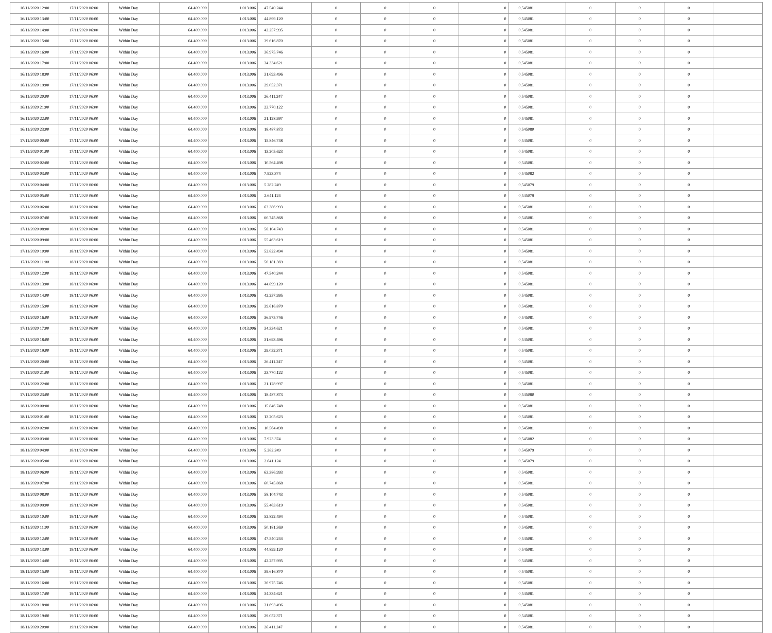| 16/11/2020 12:00 | 17/11/2020 06:00 | Within Day | 64.400.000 | 1.013.006 | 47.540.244 | 0 | 0 | 0 | 0 | 0,545081 | 0 | 0 | 0 | |
| 16/11/2020 13:00 | 17/11/2020 06:00 | Within Day | 64.400.000 | 1.013.006 | 44.899.120 | 0 | 0 | 0 | 0 | 0,545081 | 0 | 0 | 0 | |
| 16/11/2020 14:00 | 17/11/2020 06:00 | Within Day | 64.400.000 | 1.013.006 | 42.257.995 | 0 | 0 | 0 | 0 | 0,545081 | 0 | 0 | 0 | |
| 16/11/2020 15:00 | 17/11/2020 06:00 | Within Day | 64.400.000 | 1.013.006 | 39.616.870 | 0 | 0 | 0 | 0 | 0,545081 | 0 | 0 | 0 | |
| 16/11/2020 16:00 | 17/11/2020 06:00 | Within Day | 64.400.000 | 1.013.006 | 36.975.746 | 0 | 0 | 0 | 0 | 0,545081 | 0 | 0 | 0 | |
| 16/11/2020 17:00 | 17/11/2020 06:00 | Within Day | 64.400.000 | 1.013.006 | 34.334.621 | 0 | 0 | 0 | 0 | 0,545081 | 0 | 0 | 0 | |
| 16/11/2020 18:00 | 17/11/2020 06:00 | Within Day | 64.400.000 | 1.013.006 | 31.693.496 | 0 | 0 | 0 | 0 | 0,545081 | 0 | 0 | 0 | |
| 16/11/2020 19:00 | 17/11/2020 06:00 | Within Day | 64.400.000 | 1.013.006 | 29.052.371 | 0 | 0 | 0 | 0 | 0,545081 | 0 | 0 | 0 | |
| 16/11/2020 20:00 | 17/11/2020 06:00 | Within Day | 64.400.000 | 1.013.006 | 26.411.247 | 0 | 0 | 0 | 0 | 0,545081 | 0 | 0 | 0 | |
| 16/11/2020 21:00 | 17/11/2020 06:00 | Within Day | 64.400.000 | 1.013.006 | 23.770.122 | 0 | 0 | 0 | 0 | 0,545081 | 0 | 0 | 0 | |
| 16/11/2020 22:00 | 17/11/2020 06:00 | Within Day | 64.400.000 | 1.013.006 | 21.128.997 | 0 | 0 | 0 | 0 | 0,545081 | 0 | 0 | 0 | |
| 16/11/2020 23:00 | 17/11/2020 06:00 | Within Day | 64.400.000 | 1.013.006 | 18.487.873 | 0 | 0 | 0 | 0 | 0,545080 | 0 | 0 | 0 | |
| 17/11/2020 00:00 | 17/11/2020 06:00 | Within Day | 64.400.000 | 1.013.006 | 15.846.748 | 0 | 0 | 0 | 0 | 0,545081 | 0 | 0 | 0 | |
| 17/11/2020 01:00 | 17/11/2020 06:00 | Within Day | 64.400.000 | 1.013.006 | 13.205.623 | 0 | 0 | 0 | 0 | 0,545081 | 0 | 0 | 0 | |
| 17/11/2020 02:00 | 17/11/2020 06:00 | Within Day | 64.400.000 | 1.013.006 | 10.564.498 | 0 | 0 | 0 | 0 | 0,545081 | 0 | 0 | 0 | |
| 17/11/2020 03:00 | 17/11/2020 06:00 | Within Day | 64.400.000 | 1.013.006 | 7.923.374 | 0 | 0 | 0 | 0 | 0,545082 | 0 | 0 | 0 | |
| 17/11/2020 04:00 | 17/11/2020 06:00 | Within Day | 64.400.000 | 1.013.006 | 5.282.249 | 0 | 0 | 0 | 0 | 0,545079 | 0 | 0 | 0 | |
| 17/11/2020 05:00 | 17/11/2020 06:00 | Within Day | 64.400.000 | 1.013.006 | 2.641.124 | 0 | 0 | 0 | 0 | 0,545079 | 0 | 0 | 0 | |
| 17/11/2020 06:00 | 18/11/2020 06:00 | Within Day | 64.400.000 | 1.013.006 | 63.386.993 | 0 | 0 | 0 | 0 | 0,545081 | 0 | 0 | 0 | |
| 17/11/2020 07:00 | 18/11/2020 06:00 | Within Day | 64.400.000 | 1.013.006 | 60.745.868 | 0 | 0 | 0 | 0 | 0,545081 | 0 | 0 | 0 | |
| 17/11/2020 08:00 | 18/11/2020 06:00 | Within Day | 64.400.000 | 1.013.006 | 58.104.743 | 0 | 0 | 0 | 0 | 0,545081 | 0 | 0 | 0 | |
| 17/11/2020 09:00 | 18/11/2020 06:00 | Within Day | 64.400.000 | 1.013.006 | 55.463.619 | 0 | 0 | 0 | 0 | 0,545081 | 0 | 0 | 0 | |
| 17/11/2020 10:00 | 18/11/2020 06:00 | Within Day | 64.400.000 | 1.013.006 | 52.822.494 | 0 | 0 | 0 | 0 | 0,545081 | 0 | 0 | 0 | |
| 17/11/2020 11:00 | 18/11/2020 06:00 | Within Day | 64.400.000 | 1.013.006 | 50.181.369 | 0 | 0 | 0 | 0 | 0,545081 | 0 | 0 | 0 | |
| 17/11/2020 12:00 | 18/11/2020 06:00 | Within Day | 64.400.000 | 1.013.006 | 47.540.244 | 0 | 0 | 0 | 0 | 0,545081 | 0 | 0 | 0 | |
| 17/11/2020 13:00 | 18/11/2020 06:00 | Within Day | 64.400.000 | 1.013.006 | 44.899.120 | 0 | 0 | 0 | 0 | 0,545081 | 0 | 0 | 0 | |
| 17/11/2020 14:00 | 18/11/2020 06:00 | Within Day | 64.400.000 | 1.013.006 | 42.257.995 | 0 | 0 | 0 | 0 | 0,545081 | 0 | 0 | 0 | |
| 17/11/2020 15:00 | 18/11/2020 06:00 | Within Day | 64.400.000 | 1.013.006 | 39.616.870 | 0 | 0 | 0 | 0 | 0,545081 | 0 | 0 | 0 | |
| 17/11/2020 16:00 | 18/11/2020 06:00 | Within Day | 64.400.000 | 1.013.006 | 36.975.746 | 0 | 0 | 0 | 0 | 0,545081 | 0 | 0 | 0 | |
| 17/11/2020 17:00 | 18/11/2020 06:00 | Within Day | 64.400.000 | 1.013.006 | 34.334.621 | 0 | 0 | 0 | 0 | 0,545081 | 0 | 0 | 0 | |
| 17/11/2020 18:00 | 18/11/2020 06:00 | Within Day | 64.400.000 | 1.013.006 | 31.693.496 | 0 | 0 | 0 | 0 | 0,545081 | 0 | 0 | 0 | |
| 17/11/2020 19:00 | 18/11/2020 06:00 | Within Day | 64.400.000 | 1.013.006 | 29.052.371 | 0 | 0 | 0 | 0 | 0,545081 | 0 | 0 | 0 | |
| 17/11/2020 20:00 | 18/11/2020 06:00 | Within Day | 64.400.000 | 1.013.006 | 26.411.247 | 0 | 0 | 0 | 0 | 0,545081 | 0 | 0 | 0 | |
| 17/11/2020 21:00 | 18/11/2020 06:00 | Within Day | 64.400.000 | 1.013.006 | 23.770.122 | 0 | 0 | 0 | 0 | 0,545081 | 0 | 0 | 0 | |
| 17/11/2020 22:00 | 18/11/2020 06:00 | Within Day | 64.400.000 | 1.013.006 | 21.128.997 | 0 | 0 | 0 | 0 | 0,545081 | 0 | 0 | 0 | |
| 17/11/2020 23:00 | 18/11/2020 06:00 | Within Day | 64.400.000 | 1.013.006 | 18.487.873 | 0 | 0 | 0 | 0 | 0,545080 | 0 | 0 | 0 | |
| 18/11/2020 00:00 | 18/11/2020 06:00 | Within Day | 64.400.000 | 1.013.006 | 15.846.748 | 0 | 0 | 0 | 0 | 0,545081 | 0 | 0 | 0 | |
| 18/11/2020 01:00 | 18/11/2020 06:00 | Within Day | 64.400.000 | 1.013.006 | 13.205.623 | 0 | 0 | 0 | 0 | 0,545081 | 0 | 0 | 0 | |
| 18/11/2020 02:00 | 18/11/2020 06:00 | Within Day | 64.400.000 | 1.013.006 | 10.564.498 | 0 | 0 | 0 | 0 | 0,545081 | 0 | 0 | 0 | |
| 18/11/2020 03:00 | 18/11/2020 06:00 | Within Day | 64.400.000 | 1.013.006 | 7.923.374 | 0 | 0 | 0 | 0 | 0,545082 | 0 | 0 | 0 | |
| 18/11/2020 04:00 | 18/11/2020 06:00 | Within Day | 64.400.000 | 1.013.006 | 5.282.249 | 0 | 0 | 0 | 0 | 0,545079 | 0 | 0 | 0 | |
| 18/11/2020 05:00 | 18/11/2020 06:00 | Within Day | 64.400.000 | 1.013.006 | 2.641.124 | 0 | 0 | 0 | 0 | 0,545079 | 0 | 0 | 0 | |
| 18/11/2020 06:00 | 19/11/2020 06:00 | Within Day | 64.400.000 | 1.013.006 | 63.386.993 | 0 | 0 | 0 | 0 | 0,545081 | 0 | 0 | 0 | |
| 18/11/2020 07:00 | 19/11/2020 06:00 | Within Day | 64.400.000 | 1.013.006 | 60.745.868 | 0 | 0 | 0 | 0 | 0,545081 | 0 | 0 | 0 | |
| 18/11/2020 08:00 | 19/11/2020 06:00 | Within Day | 64.400.000 | 1.013.006 | 58.104.743 | 0 | 0 | 0 | 0 | 0,545081 | 0 | 0 | 0 | |
| 18/11/2020 09:00 | 19/11/2020 06:00 | Within Day | 64.400.000 | 1.013.006 | 55.463.619 | 0 | 0 | 0 | 0 | 0,545081 | 0 | 0 | 0 | |
| 18/11/2020 10:00 | 19/11/2020 06:00 | Within Day | 64.400.000 | 1.013.006 | 52.822.494 | 0 | 0 | 0 | 0 | 0,545081 | 0 | 0 | 0 | |
| 18/11/2020 11:00 | 19/11/2020 06:00 | Within Day | 64.400.000 | 1.013.006 | 50.181.369 | 0 | 0 | 0 | 0 | 0,545081 | 0 | 0 | 0 | |
| 18/11/2020 12:00 | 19/11/2020 06:00 | Within Day | 64.400.000 | 1.013.006 | 47.540.244 | 0 | 0 | 0 | 0 | 0,545081 | 0 | 0 | 0 | |
| 18/11/2020 13:00 | 19/11/2020 06:00 | Within Day | 64.400.000 | 1.013.006 | 44.899.120 | 0 | 0 | 0 | 0 | 0,545081 | 0 | 0 | 0 | |
| 18/11/2020 14:00 | 19/11/2020 06:00 | Within Day | 64.400.000 | 1.013.006 | 42.257.995 | 0 | 0 | 0 | 0 | 0,545081 | 0 | 0 | 0 | |
| 18/11/2020 15:00 | 19/11/2020 06:00 | Within Day | 64.400.000 | 1.013.006 | 39.616.870 | 0 | 0 | 0 | 0 | 0,545081 | 0 | 0 | 0 | |
| 18/11/2020 16:00 | 19/11/2020 06:00 | Within Day | 64.400.000 | 1.013.006 | 36.975.746 | 0 | 0 | 0 | 0 | 0,545081 | 0 | 0 | 0 | |
| 18/11/2020 17:00 | 19/11/2020 06:00 | Within Day | 64.400.000 | 1.013.006 | 34.334.621 | 0 | 0 | 0 | 0 | 0,545081 | 0 | 0 | 0 | |
| 18/11/2020 18:00 | 19/11/2020 06:00 | Within Day | 64.400.000 | 1.013.006 | 31.693.496 | 0 | 0 | 0 | 0 | 0,545081 | 0 | 0 | 0 | |
| 18/11/2020 19:00 | 19/11/2020 06:00 | Within Day | 64.400.000 | 1.013.006 | 29.052.371 | 0 | 0 | 0 | 0 | 0,545081 | 0 | 0 | 0 | |
| 18/11/2020 20:00 | 19/11/2020 06:00 | Within Day | 64.400.000 | 1.013.006 | 26.411.247 | 0 | 0 | 0 | 0 | 0,545081 | 0 | 0 | 0 | |